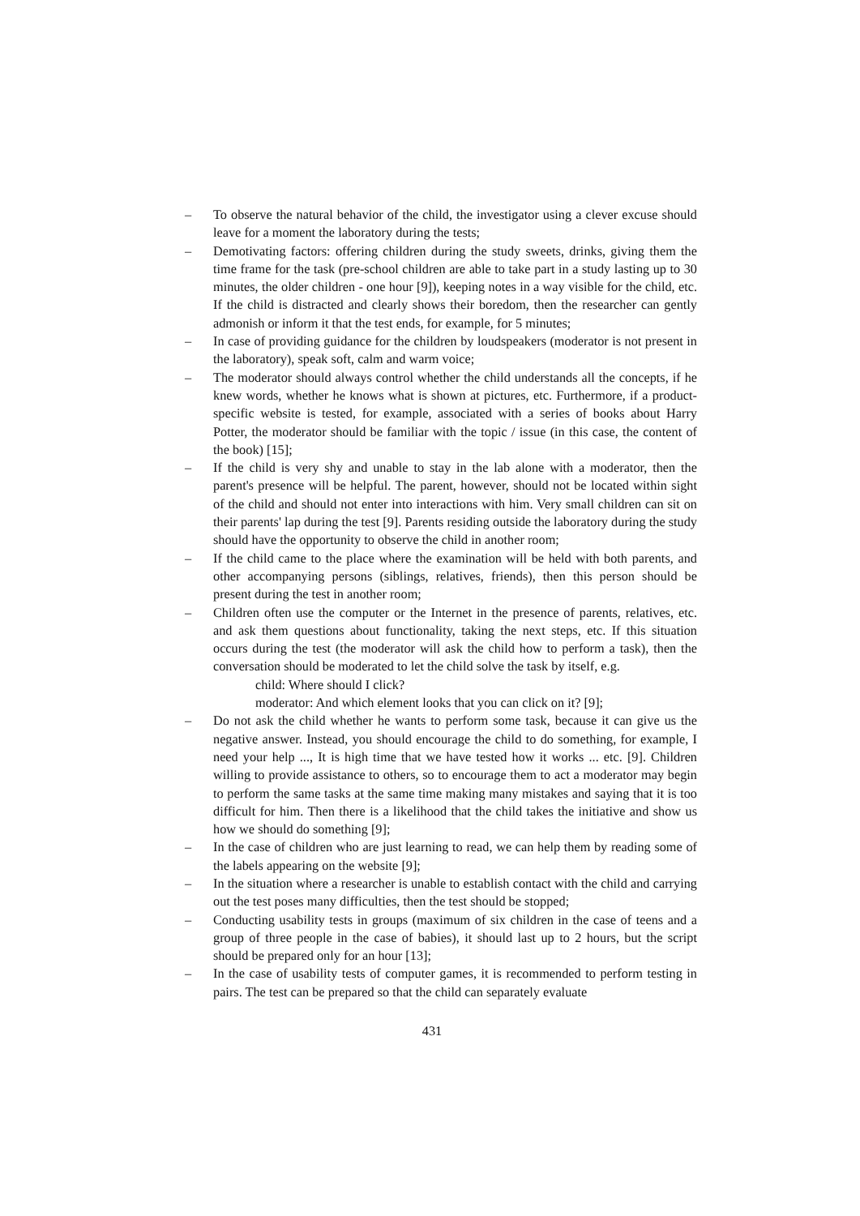– To observe the natural behavior of the child, the investigator using a clever excuse should leave for a moment the laboratory during the tests;
– Demotivating factors: offering children during the study sweets, drinks, giving them the time frame for the task (pre-school children are able to take part in a study lasting up to 30 minutes, the older children - one hour [9]), keeping notes in a way visible for the child, etc. If the child is distracted and clearly shows their boredom, then the researcher can gently admonish or inform it that the test ends, for example, for 5 minutes;
– In case of providing guidance for the children by loudspeakers (moderator is not present in the laboratory), speak soft, calm and warm voice;
– The moderator should always control whether the child understands all the concepts, if he knew words, whether he knows what is shown at pictures, etc. Furthermore, if a product-specific website is tested, for example, associated with a series of books about Harry Potter, the moderator should be familiar with the topic / issue (in this case, the content of the book) [15];
– If the child is very shy and unable to stay in the lab alone with a moderator, then the parent's presence will be helpful. The parent, however, should not be located within sight of the child and should not enter into interactions with him. Very small children can sit on their parents' lap during the test [9]. Parents residing outside the laboratory during the study should have the opportunity to observe the child in another room;
– If the child came to the place where the examination will be held with both parents, and other accompanying persons (siblings, relatives, friends), then this person should be present during the test in another room;
– Children often use the computer or the Internet in the presence of parents, relatives, etc. and ask them questions about functionality, taking the next steps, etc. If this situation occurs during the test (the moderator will ask the child how to perform a task), then the conversation should be moderated to let the child solve the task by itself, e.g.
child: Where should I click?
moderator: And which element looks that you can click on it? [9];
– Do not ask the child whether he wants to perform some task, because it can give us the negative answer. Instead, you should encourage the child to do something, for example, I need your help ..., It is high time that we have tested how it works ... etc. [9]. Children willing to provide assistance to others, so to encourage them to act a moderator may begin to perform the same tasks at the same time making many mistakes and saying that it is too difficult for him. Then there is a likelihood that the child takes the initiative and show us how we should do something [9];
– In the case of children who are just learning to read, we can help them by reading some of the labels appearing on the website [9];
– In the situation where a researcher is unable to establish contact with the child and carrying out the test poses many difficulties, then the test should be stopped;
– Conducting usability tests in groups (maximum of six children in the case of teens and a group of three people in the case of babies), it should last up to 2 hours, but the script should be prepared only for an hour [13];
– In the case of usability tests of computer games, it is recommended to perform testing in pairs. The test can be prepared so that the child can separately evaluate
431